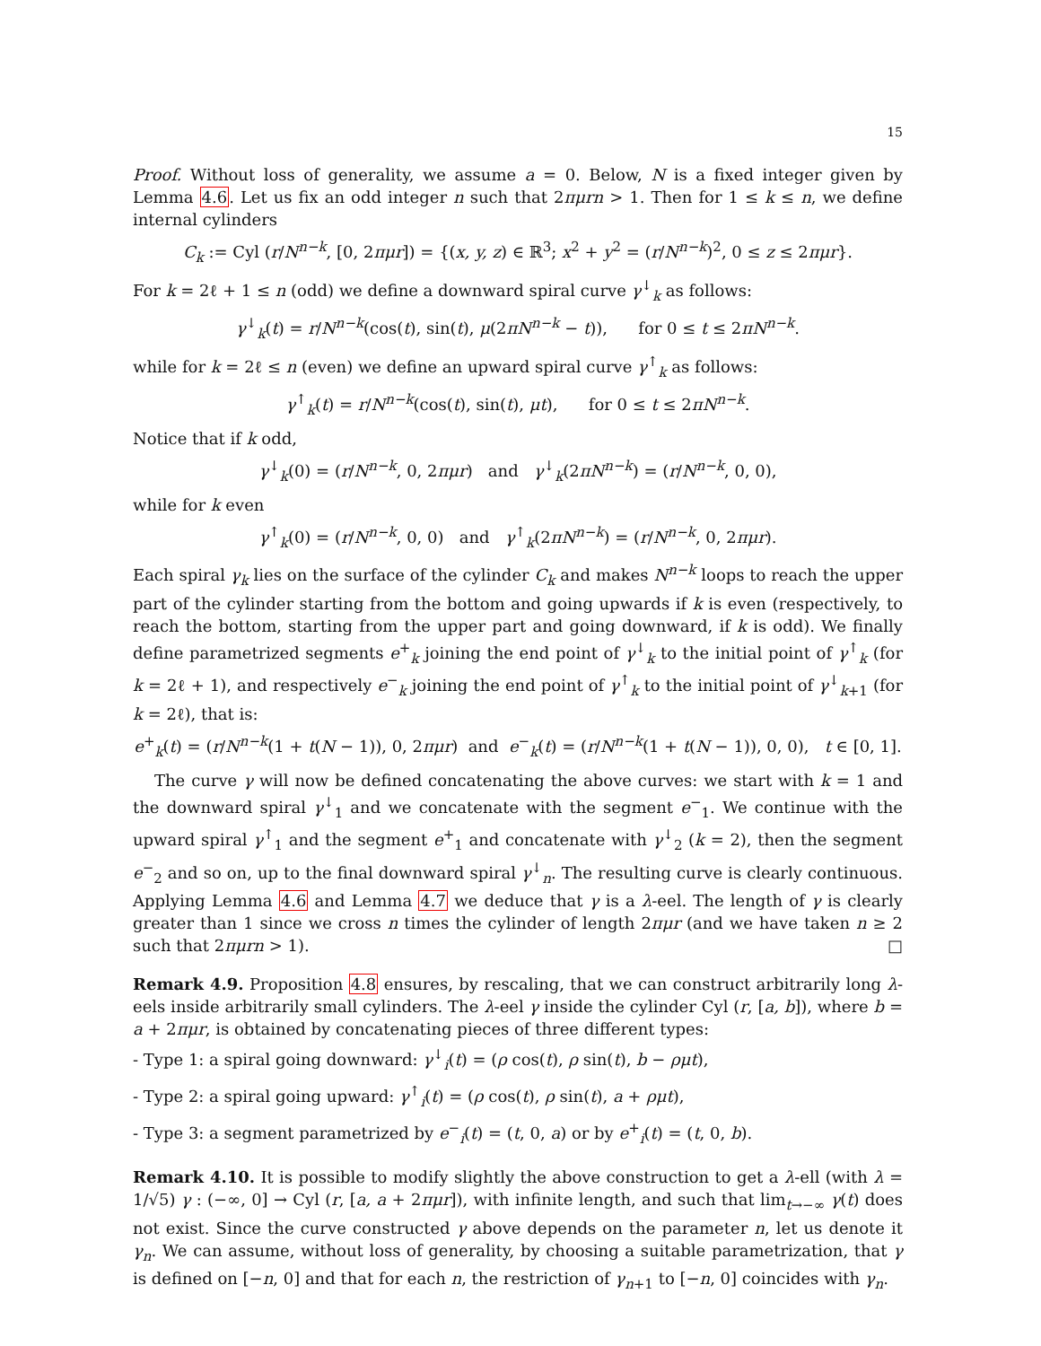15
Proof. Without loss of generality, we assume a = 0. Below, N is a fixed integer given by Lemma 4.6. Let us fix an odd integer n such that 2πμrn > 1. Then for 1 ≤ k ≤ n, we define internal cylinders
C<sub>k</sub> := Cyl (r/N<sup>n−k</sup>, [0, 2πμr]) = {(x, y, z) ∈ ℝ<sup>3</sup>; x<sup>2</sup> + y<sup>2</sup> = (r/N<sup>n−k</sup>)<sup>2</sup>, 0 ≤ z ≤ 2πμr}.
For k = 2ℓ + 1 ≤ n (odd) we define a downward spiral curve γ<sup>↓</sup><sub>k</sub> as follows:
γ<sup>↓</sup><sub>k</sub>(t) = r/N<sup>n−k</sup>(cos(t), sin(t), μ(2πN<sup>n−k</sup> − t)), for 0 ≤ t ≤ 2πN<sup>n−k</sup>.
while for k = 2ℓ ≤ n (even) we define an upward spiral curve γ<sup>↑</sup><sub>k</sub> as follows:
γ<sup>↑</sup><sub>k</sub>(t) = r/N<sup>n−k</sup>(cos(t), sin(t), μt), for 0 ≤ t ≤ 2πN<sup>n−k</sup>.
Notice that if k odd,
γ<sup>↓</sup><sub>k</sub>(0) = (r/N<sup>n−k</sup>, 0, 2πμr) and γ<sup>↓</sup><sub>k</sub>(2πN<sup>n−k</sup>) = (r/N<sup>n−k</sup>, 0, 0),
while for k even
γ<sup>↑</sup><sub>k</sub>(0) = (r/N<sup>n−k</sup>, 0, 0) and γ<sup>↑</sup><sub>k</sub>(2πN<sup>n−k</sup>) = (r/N<sup>n−k</sup>, 0, 2πμr).
Each spiral γ<sub>k</sub> lies on the surface of the cylinder C<sub>k</sub> and makes N<sup>n−k</sup> loops to reach the upper part of the cylinder starting from the bottom and going upwards if k is even (respectively, to reach the bottom, starting from the upper part and going downward, if k is odd). We finally define parametrized segments e<sup>+</sup><sub>k</sub> joining the end point of γ<sup>↓</sup><sub>k</sub> to the initial point of γ<sup>↑</sup><sub>k</sub> (for k = 2ℓ + 1), and respectively e<sup>−</sup><sub>k</sub> joining the end point of γ<sup>↑</sup><sub>k</sub> to the initial point of γ<sup>↓</sup><sub>k+1</sub> (for k = 2ℓ), that is:
e<sup>+</sup><sub>k</sub>(t) = (r/N<sup>n−k</sup>(1 + t(N − 1)), 0, 2πμr) and e<sup>−</sup><sub>k</sub>(t) = (r/N<sup>n−k</sup>(1 + t(N − 1)), 0, 0), t ∈ [0, 1].
The curve γ will now be defined concatenating the above curves: we start with k = 1 and the downward spiral γ<sup>↓</sup><sub>1</sub> and we concatenate with the segment e<sup>−</sup><sub>1</sub>. We continue with the upward spiral γ<sup>↑</sup><sub>1</sub> and the segment e<sup>+</sup><sub>1</sub> and concatenate with γ<sup>↓</sup><sub>2</sub> (k = 2), then the segment e<sup>−</sup><sub>2</sub> and so on, up to the final downward spiral γ<sup>↓</sup><sub>n</sub>. The resulting curve is clearly continuous. Applying Lemma 4.6 and Lemma 4.7 we deduce that γ is a λ-eel. The length of γ is clearly greater than 1 since we cross n times the cylinder of length 2πμr (and we have taken n ≥ 2 such that 2πμrn > 1). □
Remark 4.9. Proposition 4.8 ensures, by rescaling, that we can construct arbitrarily long λ-eels inside arbitrarily small cylinders. The λ-eel γ inside the cylinder Cyl (r, [a, b]), where b = a + 2πμr, is obtained by concatenating pieces of three different types:
- Type 1: a spiral going downward: γ<sup>↓</sup><sub>i</sub>(t) = (ρ cos(t), ρ sin(t), b − ρμt),
- Type 2: a spiral going upward: γ<sup>↑</sup><sub>i</sub>(t) = (ρ cos(t), ρ sin(t), a + ρμt),
- Type 3: a segment parametrized by e<sup>−</sup><sub>i</sub>(t) = (t, 0, a) or by e<sup>+</sup><sub>i</sub>(t) = (t, 0, b).
Remark 4.10. It is possible to modify slightly the above construction to get a λ-ell (with λ = 1/√5) γ : (−∞, 0] → Cyl (r, [a, a + 2πμr]), with infinite length, and such that lim<sub>t→−∞</sub> γ(t) does not exist. Since the curve constructed γ above depends on the parameter n, let us denote it γ<sub>n</sub>. We can assume, without loss of generality, by choosing a suitable parametrization, that γ is defined on [−n, 0] and that for each n, the restriction of γ<sub>n+1</sub> to [−n, 0] coincides with γ<sub>n</sub>.